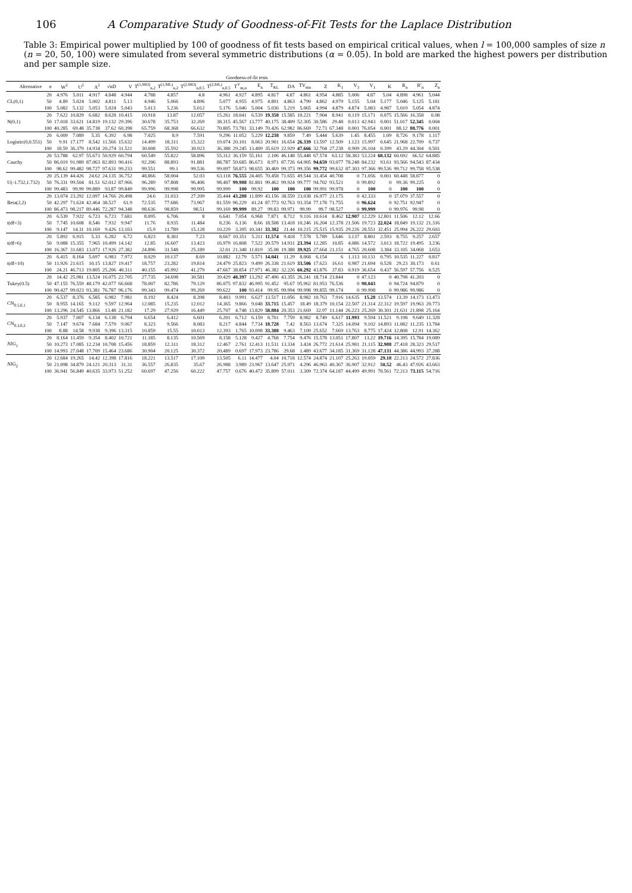106 A Comparative Study of Goodness-of-Fit Tests for the Laplace Distribution
Table 3: Empirical power multiplied by 100 of goodness of fit tests based on empirical critical values, when l = 100,000 samples of size n (n = 20, 50, 100) were simulated from several symmetric distributions (α = 0.05). In bold are marked the highest powers per distribution and per sample size.
| | | Goodness-of-fit tests | | | | | | | | | | | | | | | | | | | | | |
| --- | --- | --- | --- | --- | --- | --- | --- | --- | --- | --- | --- | --- | --- | --- | --- | --- | --- | --- | --- | --- | --- | --- | --- |
| Alternative | n | W<sup>2</sup> | U<sup>2</sup> | A<sup>2</sup> | √nD | V | T<sup>(1,MO)</sup><sub>n,2</sub> | T<sup>(1,ML)</sup><sub>n,2</sub> | T<sup>(2,MO)</sup><sub>n,0.5</sub> | T<sup>(2,ML)</sup><sub>n,0.5</sub> | T<sup>V</sup><sub>m,n</sub> | E<sub>n</sub> | T<sub>KL</sub> | DA | TV<sub>mn</sub> | Z | K<sub>1</sub> | V<sub>3</sub> | V<sub>1</sub> | K | R<sub>n</sub> | R′<sub>n</sub> | Z<sub>n</sub> |
| CL(0,1) | 20 | 4.976 | 5.011 | 4.917 | 4.848 | 4.944 | 4.788 | 4.857 | 4.8 | 4.961 | 4.927 | 4.895 | 4.817 | 4.87 | 4.861 | 4.954 | 4.885 | 5.006 | 4.87 | 5.04 | 4.898 | 4.961 | 5.044 |
| | 50 | 4.89 | 5.024 | 5.002 | 4.811 | 5.13 | 4.946 | 5.066 | 4.896 | 5.077 | 4.955 | 4.975 | 4.891 | 4.863 | 4.799 | 4.862 | 4.979 | 5.155 | 5.04 | 5.177 | 5.046 | 5.125 | 5.181 |
| | 100 | 5.082 | 5.132 | 5.053 | 5.024 | 5.043 | 5.013 | 5.236 | 5.012 | 5.176 | 5.046 | 5.004 | 5.036 | 5.219 | 5.065 | 4.994 | 4.879 | 4.874 | 5.083 | 4.987 | 5.019 | 5.054 | 4.874 |
| N(0,1) | 20 | 7.622 | 10.829 | 6.682 | 8.628 | 10.415 | 10.918 | 13.87 | 12.057 | 15.261 | 18.041 | 6.539 | 19.358 | 15.585 | 10.221 | 7.904 | 8.941 | 0.119 | 15.171 | 0.075 | 15.566 | 16.358 | 0.08 |
| | 50 | 17.018 | 33.621 | 14.819 | 19.132 | 29.396 | 30.678 | 35.753 | 32.269 | 38.315 | 45.567 | 13.777 | 40.175 | 38.409 | 52.305 | 30.586 | 29.48 | 0.013 | 42.943 | 0.001 | 51.017 | 52.345 | 0.004 |
| | 100 | 40.285 | 69.48 | 35.738 | 37.62 | 60.398 | 65.759 | 68.368 | 66.632 | 70.805 | 73.781 | 33.149 | 70.426 | 62.982 | 86.669 | 72.73 | 67.348 | 0.001 | 76.054 | 0.001 | 88.12 | 88.776 | 0.001 |
| Logistic(0,0.551) | 20 | 6.009 | 7.089 | 5.35 | 6.392 | 6.98 | 7.025 | 8.9 | 7.591 | 9.296 | 11.052 | 5.229 | 12.238 | 9.859 | 7.49 | 5.444 | 5.639 | 1.45 | 8.455 | 1.09 | 8.726 | 9.178 | 1.117 |
| | 50 | 9.91 | 17.177 | 8.542 | 11.566 | 15.632 | 14.499 | 18.311 | 15.322 | 19.074 | 20.101 | 8.063 | 20.901 | 16.654 | 26.339 | 13.597 | 12.509 | 1.123 | 15.997 | 0.645 | 21.968 | 22.709 | 0.737 |
| | 100 | 18.59 | 36.379 | 14.934 | 20.274 | 31.521 | 30.008 | 35.592 | 30.923 | 36.388 | 29.245 | 13.409 | 35.619 | 22.929 | 47.666 | 32.704 | 27.238 | 0.909 | 26.104 | 0.399 | 43.29 | 44.304 | 0.501 |
| Cauchy | 20 | 53.788 | 62.97 | 55.673 | 50.929 | 60.794 | 60.549 | 55.822 | 58.896 | 55.312 | 36.159 | 55.161 | 2.106 | 46.148 | 55.448 | 67.574 | 63.12 | 58.383 | 53.224 | 68.132 | 60.692 | 66.52 | 64.885 |
| | 50 | 86.019 | 91.989 | 87.063 | 82.893 | 90.416 | 92.206 | 88.893 | 91.881 | 88.787 | 59.685 | 86.673 | 8.971 | 87.726 | 64.905 | 94.659 | 93.077 | 78.248 | 84.232 | 93.61 | 93.566 | 94.543 | 87.434 |
| | 100 | 98.62 | 99.482 | 98.727 | 97.631 | 99.233 | 99.551 | 99.1 | 99.536 | 99.097 | 58.873 | 98.655 | 30.469 | 99.373 | 99.356 | 99.772 | 99.632 | 87.303 | 97.366 | 99.536 | 99.712 | 99.758 | 95.538 |
| U(-1.732,1.732) | 20 | 25.139 | 44.426 | 24.62 | 24.135 | 36.752 | 48.866 | 58.004 | 52.03 | 63.118 | 76.555 | 24.405 | 70.458 | 71.655 | 49.544 | 31.454 | 40.708 | 0 | 71.056 | 0.001 | 60.448 | 58.877 | 0 |
| | 50 | 76.331 | 99.504 | 81.51 | 62.012 | 87.966 | 96.289 | 97.808 | 96.406 | 98.407 | 99.988 | 81.801 | 99.462 | 99.924 | 99.777 | 94.702 | 93.521 | 0 | 99.892 | 0 | 99.36 | 99.225 | 0 |
| | 100 | 99.483 | 99.99 | 99.889 | 93.87 | 99.849 | 99.996 | 99.998 | 99.995 | 99.999 | 100 | 99.92 | 100 | 100 | 100 | 99.991 | 99.978 | 0 | 100 | 0 | 100 | 100 | 0 |
| Beta(2,2) | 20 | 13.074 | 23.292 | 12.097 | 14.766 | 20.498 | 24.6 | 31.033 | 27.209 | 35.444 | 43.288 | 11.899 | 43.156 | 38.559 | 23.038 | 16.977 | 21.175 | 0 | 42.333 | 0 | 37.079 | 37.557 | 0 |
| | 50 | 42.297 | 71.624 | 42.464 | 38.527 | 61.9 | 72.535 | 77.686 | 73.967 | 81.559 | 96.229 | 41.24 | 87.773 | 92.763 | 93.354 | 77.178 | 71.755 | 0 | 96.624 | 0 | 92.751 | 92.947 | 0 |
| | 100 | 86.473 | 98.217 | 89.446 | 72.287 | 94.348 | 98.636 | 98.859 | 98.51 | 99.169 | 99.999 | 89.27 | 99.83 | 99.971 | 99.99 | 99.7 | 98.527 | 0 | 99.999 | 0 | 99.976 | 99.98 | 0 |
| t(df=3) | 20 | 6.539 | 7.922 | 6.723 | 6.723 | 7.681 | 8.095 | 6.706 | 8 | 6.641 | 7.054 | 6.968 | 7.871 | 8.712 | 9.116 | 10.614 | 8.462 | 12.907 | 12.229 | 12.801 | 11.506 | 12.12 | 12.66 |
| | 50 | 7.745 | 10.608 | 8.546 | 7.932 | 9.947 | 11.76 | 8.935 | 11.484 | 8.236 | 6.136 | 8.66 | 18.508 | 13.418 | 10.246 | 16.204 | 12.378 | 21.506 | 19.723 | 22.024 | 18.849 | 19.132 | 21.316 |
| | 100 | 9.147 | 14.31 | 10.169 | 9.426 | 13.103 | 15.9 | 11.789 | 15.128 | 10.229 | 3.395 | 10.341 | 33.382 | 21.44 | 10.215 | 25.515 | 15.935 | 29.226 | 28.551 | 32.451 | 25.994 | 26.222 | 29.603 |
| t(df=6) | 20 | 5.892 | 6.915 | 5.33 | 6.282 | 6.72 | 6.823 | 8.381 | 7.23 | 8.667 | 10.351 | 5.211 | 11.574 | 9.418 | 7.578 | 5.789 | 5.646 | 3.137 | 8.801 | 2.593 | 8.755 | 9.257 | 2.657 |
| | 50 | 9.088 | 15.355 | 7.965 | 10.499 | 14.142 | 12.85 | 16.607 | 13.423 | 16.979 | 16.808 | 7.522 | 20.579 | 14.931 | 23.394 | 12.285 | 10.85 | 4.086 | 14.572 | 3.013 | 18.722 | 19.495 | 3.236 |
| | 100 | 16.367 | 31.683 | 13.072 | 17.926 | 27.382 | 24.896 | 31.548 | 25.189 | 32.01 | 21.348 | 11.819 | 35.08 | 19.388 | 39.925 | 27.664 | 21.151 | 4.765 | 20.608 | 3.384 | 33.105 | 34.068 | 3.653 |
| t(df=10) | 20 | 6.415 | 8.164 | 5.697 | 6.983 | 7.972 | 8.029 | 10.137 | 8.69 | 10.882 | 12.79 | 5.571 | 14.041 | 11.29 | 8.068 | 6.154 | 6 | 1.113 | 10.131 | 0.795 | 10.535 | 11.227 | 0.817 |
| | 50 | 11.926 | 21.615 | 10.15 | 13.827 | 19.417 | 18.757 | 23.282 | 19.814 | 24.479 | 25.823 | 9.499 | 26.338 | 21.619 | 33.506 | 17.623 | 16.61 | 0.987 | 21.694 | 0.528 | 29.23 | 30.173 | 0.61 |
| | 100 | 24.21 | 46.713 | 19.805 | 25.206 | 40.311 | 40.155 | 45.992 | 41.279 | 47.667 | 38.854 | 17.971 | 46.382 | 32.226 | 60.292 | 43.876 | 37.83 | 0.919 | 36.654 | 0.437 | 56.597 | 57.756 | 0.525 |
| Tukey(0.5) | 20 | 14.42 | 25.981 | 13.524 | 16.075 | 22.705 | 27.735 | 34.698 | 30.581 | 39.429 | 48.397 | 13.292 | 47.496 | 43.355 | 26.241 | 18.714 | 23.844 | 0 | 47.123 | 0 | 40.798 | 41.203 | 0 |
| | 50 | 47.155 | 76.559 | 48.179 | 42.077 | 66.668 | 78.007 | 82.786 | 79.129 | 86.075 | 97.832 | 46.995 | 91.452 | 95.67 | 95.962 | 81.953 | 76.536 | 0 | 98.043 | 0 | 94.724 | 94.879 | 0 |
| | 100 | 90.427 | 99.023 | 93.381 | 76.787 | 96.176 | 99.343 | 99.474 | 99.269 | 99.622 | 100 | 93.414 | 99.95 | 99.994 | 99.998 | 99.855 | 99.174 | 0 | 99.998 | 0 | 99.986 | 99.986 | 0 |
| CN<sub>0.5,0,1</sub> | 20 | 6.537 | 8.376 | 6.585 | 6.982 | 7.981 | 8.192 | 8.424 | 8.398 | 8.403 | 9.991 | 6.627 | 13.517 | 11.056 | 8.982 | 10.763 | 7.916 | 14.635 | 15.28 | 13.574 | 13.39 | 14.173 | 13.473 |
| | 50 | 8.955 | 14.165 | 9.112 | 9.597 | 12.964 | 12.085 | 15.235 | 12.012 | 14.365 | 9.866 | 9.048 | 33.715 | 15.457 | 18.49 | 18.379 | 10.154 | 22.507 | 21.314 | 22.312 | 19.597 | 19.963 | 20.773 |
| | 100 | 13.296 | 24.545 | 13.866 | 13.48 | 21.182 | 17.29 | 27.929 | 16.449 | 25.707 | 4.748 | 13.829 | 58.884 | 20.353 | 21.669 | 32.97 | 11.144 | 26.223 | 25.269 | 30.301 | 21.631 | 21.898 | 25.164 |
| CN<sub>0.2,0,2</sub> | 20 | 5.937 | 7.007 | 6.134 | 6.138 | 6.794 | 6.654 | 6.412 | 6.601 | 6.201 | 6.712 | 6.159 | 8.701 | 7.759 | 8.982 | 8.749 | 6.617 | 11.993 | 9.594 | 11.521 | 9.198 | 9.649 | 11.328 |
| | 50 | 7.147 | 9.674 | 7.684 | 7.579 | 9.067 | 8.323 | 9.566 | 8.083 | 8.217 | 4.844 | 7.734 | 18.728 | 7.42 | 8.563 | 13.674 | 7.325 | 14.094 | 9.102 | 14.893 | 11.082 | 11.235 | 13.784 |
| | 100 | 8.88 | 14.58 | 9.938 | 9.396 | 13.315 | 10.859 | 15.55 | 10.013 | 12.393 | 1.765 | 10.098 | 33.388 | 9.463 | 7.109 | 25.652 | 7.669 | 13.763 | 8.775 | 17.424 | 12.808 | 12.91 | 14.362 |
| NIG<sub>1</sub> | 20 | 8.164 | 11.459 | 9.354 | 8.402 | 10.721 | 11.185 | 8.135 | 10.569 | 8.158 | 5.128 | 9.427 | 4.768 | 7.754 | 9.476 | 15.578 | 13.051 | 17.807 | 13.22 | 19.716 | 14.395 | 15.784 | 19.089 |
| | 50 | 10.273 | 17.085 | 12.234 | 10.708 | 15.456 | 18.859 | 12.311 | 18.312 | 12.467 | 2.761 | 12.413 | 11.531 | 13.334 | 3.424 | 26.772 | 21.614 | 25.981 | 21.115 | 32.988 | 27.418 | 28.323 | 29.517 |
| | 100 | 14.993 | 27.048 | 17.709 | 15.464 | 23.686 | 30.904 | 20.125 | 30.372 | 20.489 | 0.697 | 17.973 | 23.786 | 29.68 | 1.489 | 43.677 | 34.185 | 31.369 | 31.128 | 47.131 | 44.386 | 44.993 | 37.288 |
| NIG<sub>2</sub> | 20 | 12.684 | 19.265 | 14.42 | 12.398 | 17.816 | 18.221 | 13.517 | 17.109 | 13.505 | 6.11 | 14.477 | 4.04 | 10.718 | 12.574 | 24.874 | 21.107 | 25.263 | 19.059 | 29.18 | 22.213 | 24.572 | 27.836 |
| | 50 | 21.098 | 34.879 | 24.121 | 20.313 | 31.31 | 36.557 | 26.835 | 35.67 | 26.988 | 3.989 | 23.967 | 13.647 | 25.971 | 4.296 | 46.963 | 40.367 | 36.907 | 32.912 | 50.52 | 46.43 | 47.926 | 43.663 |
| | 100 | 36.941 | 56.849 | 40.635 | 33.973 | 51.252 | 60.697 | 47.256 | 60.222 | 47.757 | 0.676 | 40.472 | 35.899 | 57.011 | 3.309 | 72.374 | 64.187 | 44.499 | 49.991 | 70.561 | 72.213 | 73.115 | 54.716 |